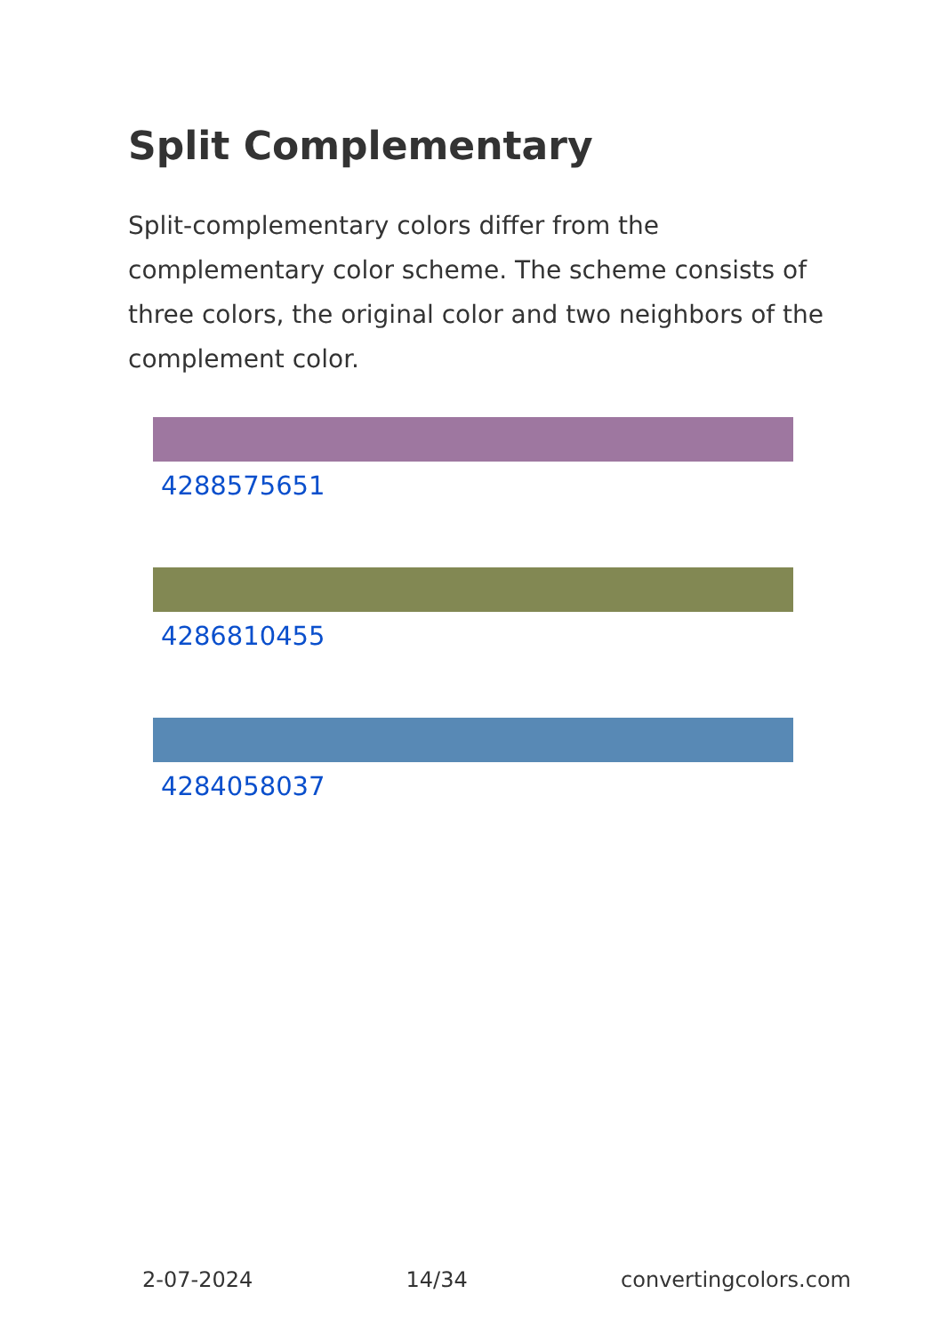Split Complementary
Split-complementary colors differ from the complementary color scheme. The scheme consists of three colors, the original color and two neighbors of the complement color.
4288575651
4286810455
4284058037
2-07-2024 14/34 convertingcolors.com